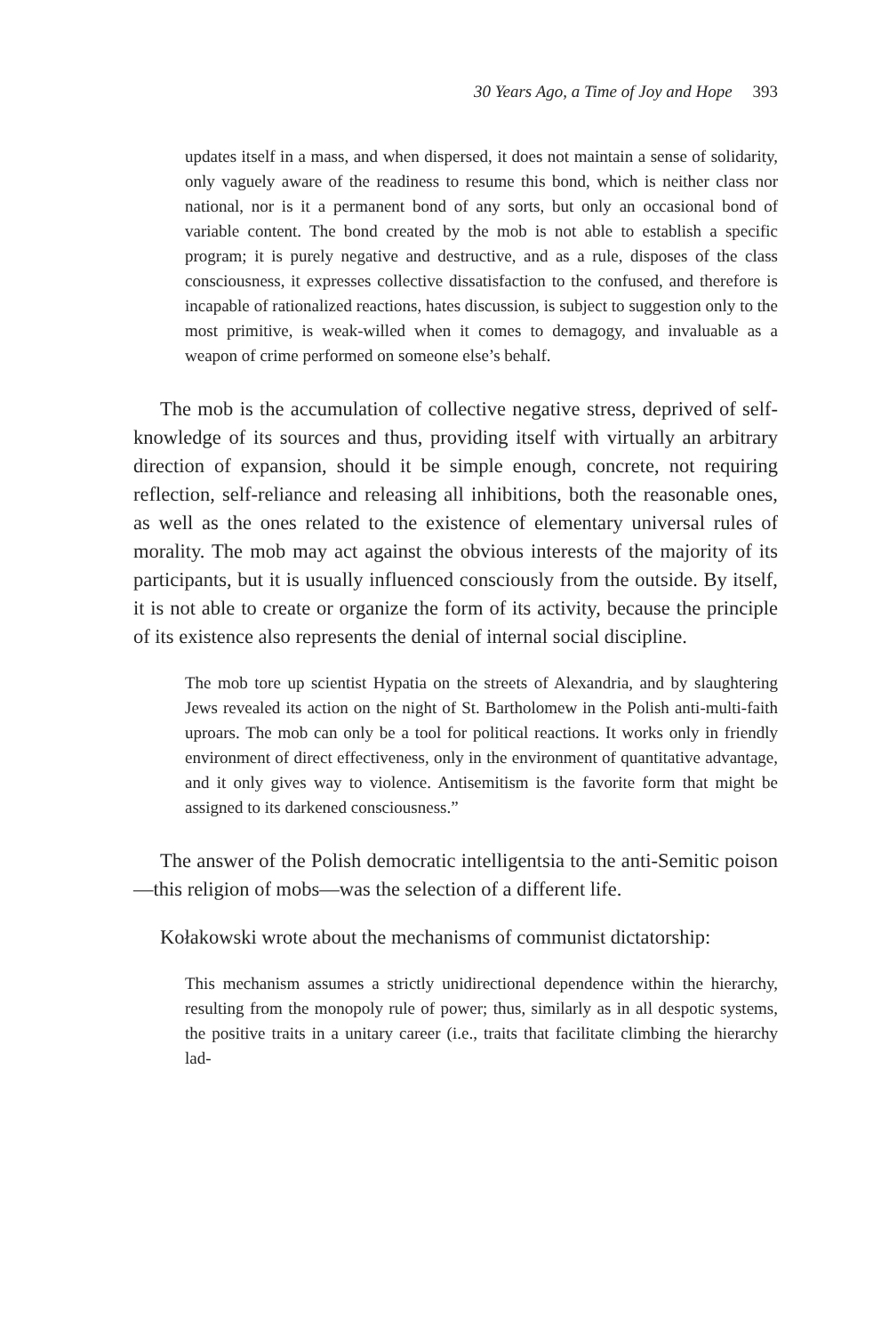30 Years Ago, a Time of Joy and Hope 393
updates itself in a mass, and when dispersed, it does not maintain a sense of solidarity, only vaguely aware of the readiness to resume this bond, which is neither class nor national, nor is it a permanent bond of any sorts, but only an occasional bond of variable content. The bond created by the mob is not able to establish a specific program; it is purely negative and destructive, and as a rule, disposes of the class consciousness, it expresses collective dissatisfaction to the confused, and therefore is incapable of rationalized reactions, hates discussion, is subject to suggestion only to the most primitive, is weak-willed when it comes to demagogy, and invaluable as a weapon of crime performed on someone else’s behalf.
The mob is the accumulation of collective negative stress, deprived of self-knowledge of its sources and thus, providing itself with virtually an arbitrary direction of expansion, should it be simple enough, concrete, not requiring reflection, self-reliance and releasing all inhibitions, both the reasonable ones, as well as the ones related to the existence of elementary universal rules of morality. The mob may act against the obvious interests of the majority of its participants, but it is usually influenced consciously from the outside. By itself, it is not able to create or organize the form of its activity, because the principle of its existence also represents the denial of internal social discipline.
The mob tore up scientist Hypatia on the streets of Alexandria, and by slaughtering Jews revealed its action on the night of St. Bartholomew in the Polish anti-multi-faith uproars. The mob can only be a tool for political reactions. It works only in friendly environment of direct effectiveness, only in the environment of quantitative advantage, and it only gives way to violence. Antisemitism is the favorite form that might be assigned to its darkened consciousness.”
The answer of the Polish democratic intelligentsia to the anti-Semitic poison—this religion of mobs—was the selection of a different life.
Kołakowski wrote about the mechanisms of communist dictatorship:
This mechanism assumes a strictly unidirectional dependence within the hierarchy, resulting from the monopoly rule of power; thus, similarly as in all despotic systems, the positive traits in a unitary career (i.e., traits that facilitate climbing the hierarchy lad-